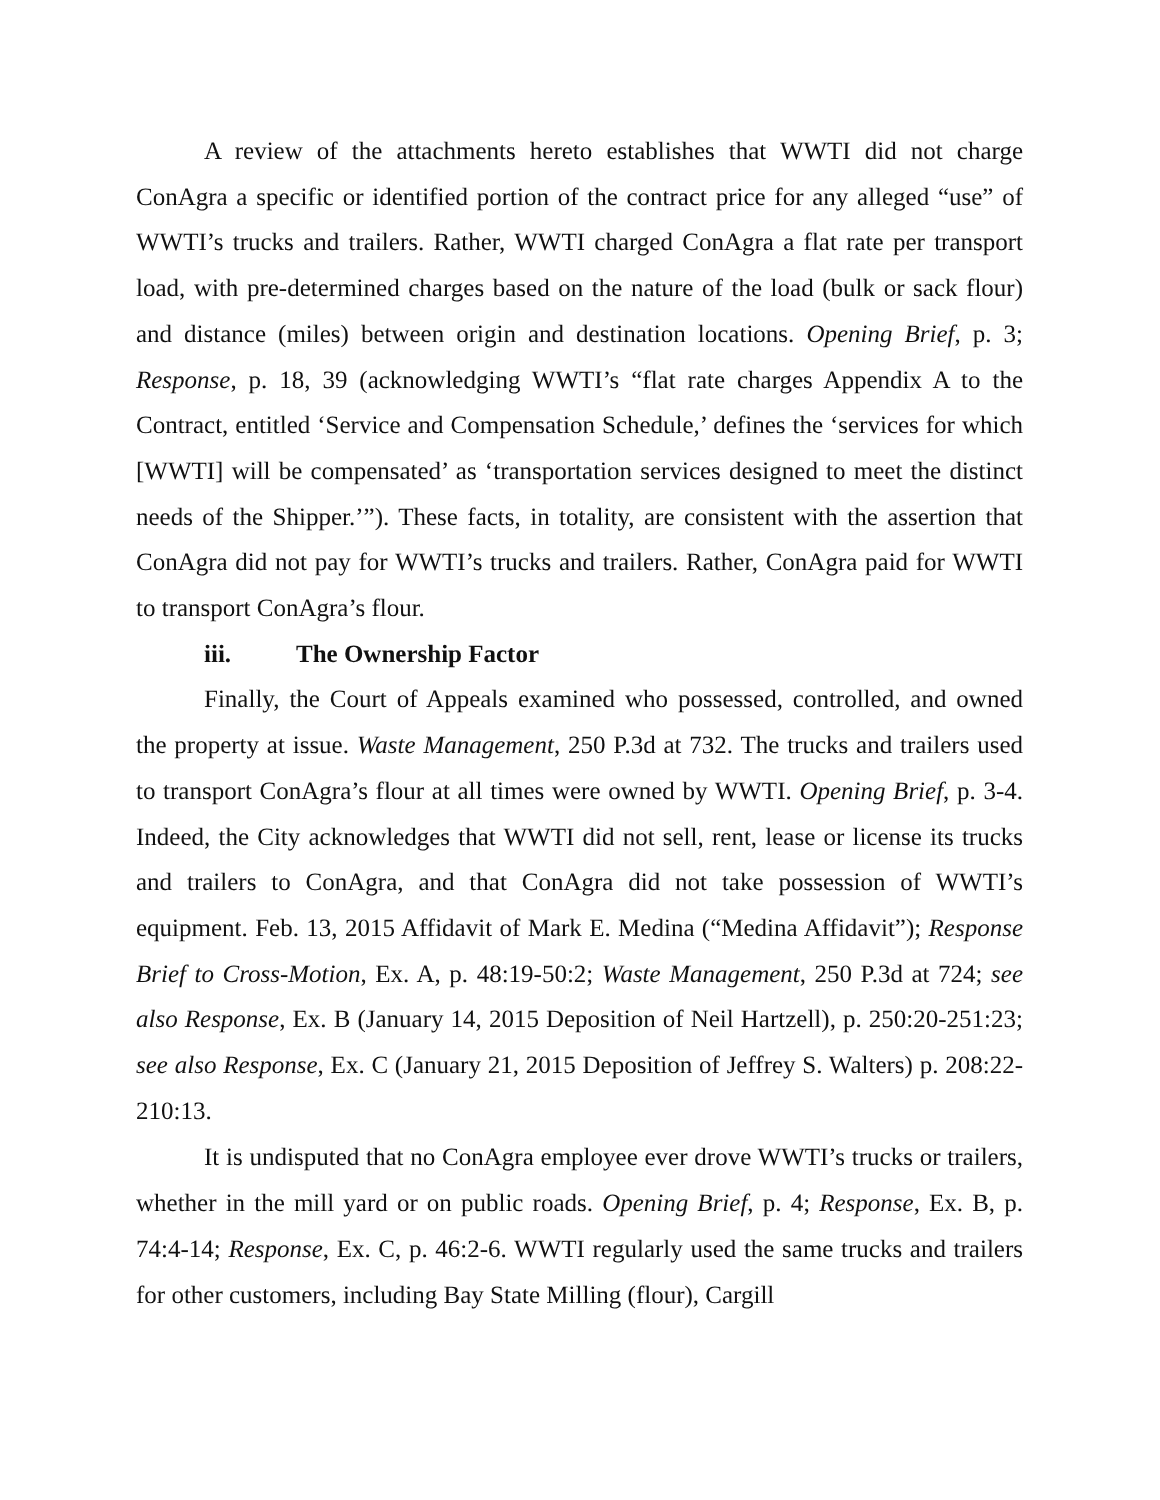A review of the attachments hereto establishes that WWTI did not charge ConAgra a specific or identified portion of the contract price for any alleged “use” of WWTI’s trucks and trailers. Rather, WWTI charged ConAgra a flat rate per transport load, with pre-determined charges based on the nature of the load (bulk or sack flour) and distance (miles) between origin and destination locations. Opening Brief, p. 3; Response, p. 18, 39 (acknowledging WWTI’s “flat rate charges Appendix A to the Contract, entitled ‘Service and Compensation Schedule,’ defines the ‘services for which [WWTI] will be compensated’ as ‘transportation services designed to meet the distinct needs of the Shipper.’”). These facts, in totality, are consistent with the assertion that ConAgra did not pay for WWTI’s trucks and trailers. Rather, ConAgra paid for WWTI to transport ConAgra’s flour.
iii. The Ownership Factor
Finally, the Court of Appeals examined who possessed, controlled, and owned the property at issue. Waste Management, 250 P.3d at 732. The trucks and trailers used to transport ConAgra’s flour at all times were owned by WWTI. Opening Brief, p. 3-4. Indeed, the City acknowledges that WWTI did not sell, rent, lease or license its trucks and trailers to ConAgra, and that ConAgra did not take possession of WWTI’s equipment. Feb. 13, 2015 Affidavit of Mark E. Medina (“Medina Affidavit”); Response Brief to Cross-Motion, Ex. A, p. 48:19-50:2; Waste Management, 250 P.3d at 724; see also Response, Ex. B (January 14, 2015 Deposition of Neil Hartzell), p. 250:20-251:23; see also Response, Ex. C (January 21, 2015 Deposition of Jeffrey S. Walters) p. 208:22-210:13.
It is undisputed that no ConAgra employee ever drove WWTI’s trucks or trailers, whether in the mill yard or on public roads. Opening Brief, p. 4; Response, Ex. B, p. 74:4-14; Response, Ex. C, p. 46:2-6. WWTI regularly used the same trucks and trailers for other customers, including Bay State Milling (flour), Cargill